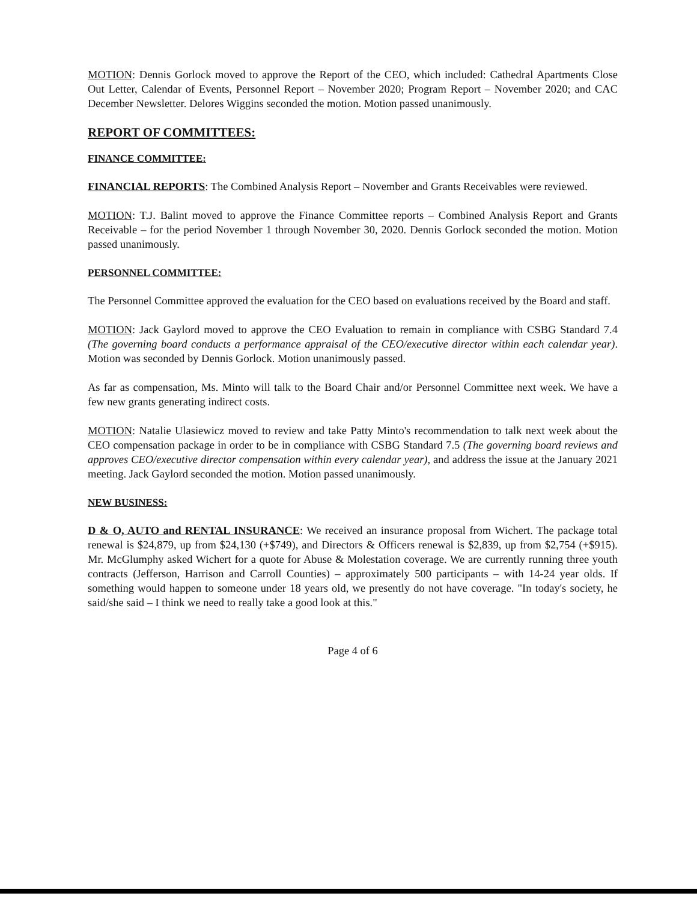MOTION: Dennis Gorlock moved to approve the Report of the CEO, which included: Cathedral Apartments Close Out Letter, Calendar of Events, Personnel Report – November 2020; Program Report – November 2020; and CAC December Newsletter. Delores Wiggins seconded the motion. Motion passed unanimously.
REPORT OF COMMITTEES:
FINANCE COMMITTEE:
FINANCIAL REPORTS: The Combined Analysis Report – November and Grants Receivables were reviewed.
MOTION: T.J. Balint moved to approve the Finance Committee reports – Combined Analysis Report and Grants Receivable – for the period November 1 through November 30, 2020. Dennis Gorlock seconded the motion. Motion passed unanimously.
PERSONNEL COMMITTEE:
The Personnel Committee approved the evaluation for the CEO based on evaluations received by the Board and staff.
MOTION: Jack Gaylord moved to approve the CEO Evaluation to remain in compliance with CSBG Standard 7.4 (The governing board conducts a performance appraisal of the CEO/executive director within each calendar year). Motion was seconded by Dennis Gorlock. Motion unanimously passed.
As far as compensation, Ms. Minto will talk to the Board Chair and/or Personnel Committee next week. We have a few new grants generating indirect costs.
MOTION: Natalie Ulasiewicz moved to review and take Patty Minto's recommendation to talk next week about the CEO compensation package in order to be in compliance with CSBG Standard 7.5 (The governing board reviews and approves CEO/executive director compensation within every calendar year), and address the issue at the January 2021 meeting. Jack Gaylord seconded the motion. Motion passed unanimously.
NEW BUSINESS:
D & O, AUTO and RENTAL INSURANCE: We received an insurance proposal from Wichert. The package total renewal is $24,879, up from $24,130 (+$749), and Directors & Officers renewal is $2,839, up from $2,754 (+$915). Mr. McGlumphy asked Wichert for a quote for Abuse & Molestation coverage. We are currently running three youth contracts (Jefferson, Harrison and Carroll Counties) – approximately 500 participants – with 14-24 year olds. If something would happen to someone under 18 years old, we presently do not have coverage. "In today's society, he said/she said – I think we need to really take a good look at this."
Page 4 of 6